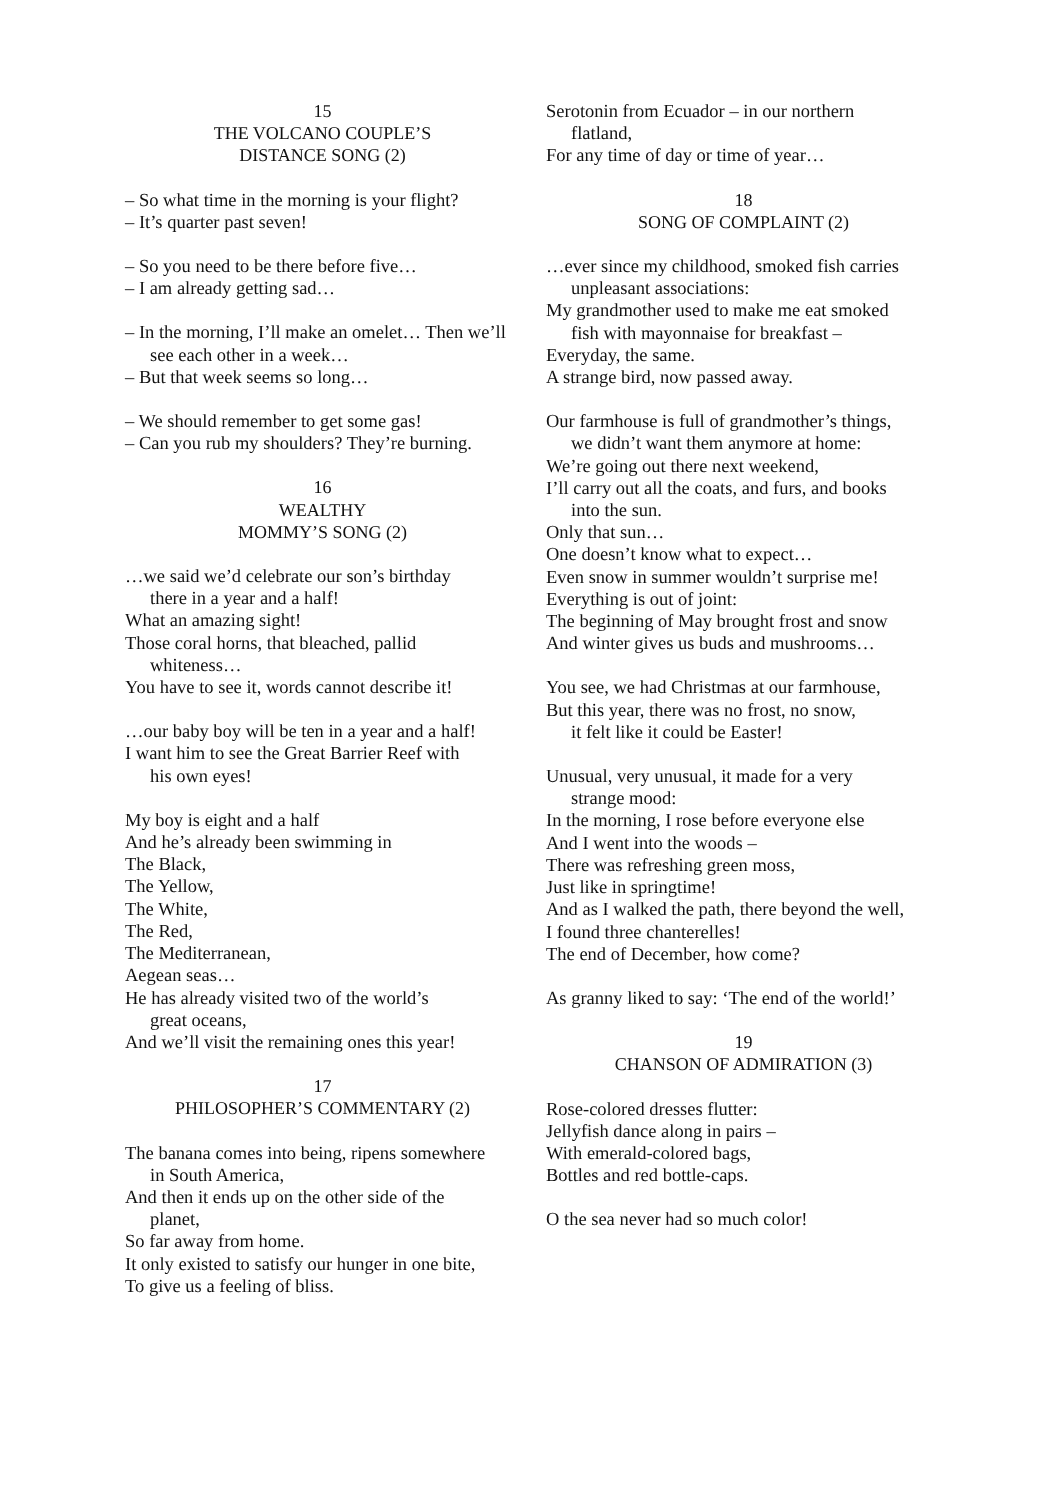15
THE VOLCANO COUPLE’S
DISTANCE SONG (2)
– So what time in the morning is your flight?
– It’s quarter past seven!
– So you need to be there before five…
– I am already getting sad…
– In the morning, I’ll make an omelet… Then we’ll
see each other in a week…
– But that week seems so long…
– We should remember to get some gas!
– Can you rub my shoulders? They’re burning.
16
WEALTHY
MOMMY’S SONG (2)
…we said we’d celebrate our son’s birthday
there in a year and a half!
What an amazing sight!
Those coral horns, that bleached, pallid
whiteness…
You have to see it, words cannot describe it!
…our baby boy will be ten in a year and a half!
I want him to see the Great Barrier Reef with
his own eyes!
My boy is eight and a half
And he’s already been swimming in
The Black,
The Yellow,
The White,
The Red,
The Mediterranean,
Aegean seas…
He has already visited two of the world’s
great oceans,
And we’ll visit the remaining ones this year!
17
PHILOSOPHER’S COMMENTARY (2)
The banana comes into being, ripens somewhere
in South America,
And then it ends up on the other side of the
planet,
So far away from home.
It only existed to satisfy our hunger in one bite,
To give us a feeling of bliss.
Serotonin from Ecuador – in our northern
flatland,
For any time of day or time of year…
18
SONG OF COMPLAINT (2)
…ever since my childhood, smoked fish carries
unpleasant associations:
My grandmother used to make me eat smoked
fish with mayonnaise for breakfast –
Everyday, the same.
A strange bird, now passed away.
Our farmhouse is full of grandmother’s things,
we didn’t want them anymore at home:
We’re going out there next weekend,
I’ll carry out all the coats, and furs, and books
into the sun.
Only that sun…
One doesn’t know what to expect…
Even snow in summer wouldn’t surprise me!
Everything is out of joint:
The beginning of May brought frost and snow
And winter gives us buds and mushrooms…
You see, we had Christmas at our farmhouse,
But this year, there was no frost, no snow,
it felt like it could be Easter!
Unusual, very unusual, it made for a very
strange mood:
In the morning, I rose before everyone else
And I went into the woods –
There was refreshing green moss,
Just like in springtime!
And as I walked the path, there beyond the well,
I found three chanterelles!
The end of December, how come?
As granny liked to say: ‘The end of the world!’
19
CHANSON OF ADMIRATION (3)
Rose-colored dresses flutter:
Jellyfish dance along in pairs –
With emerald-colored bags,
Bottles and red bottle-caps.
O the sea never had so much color!